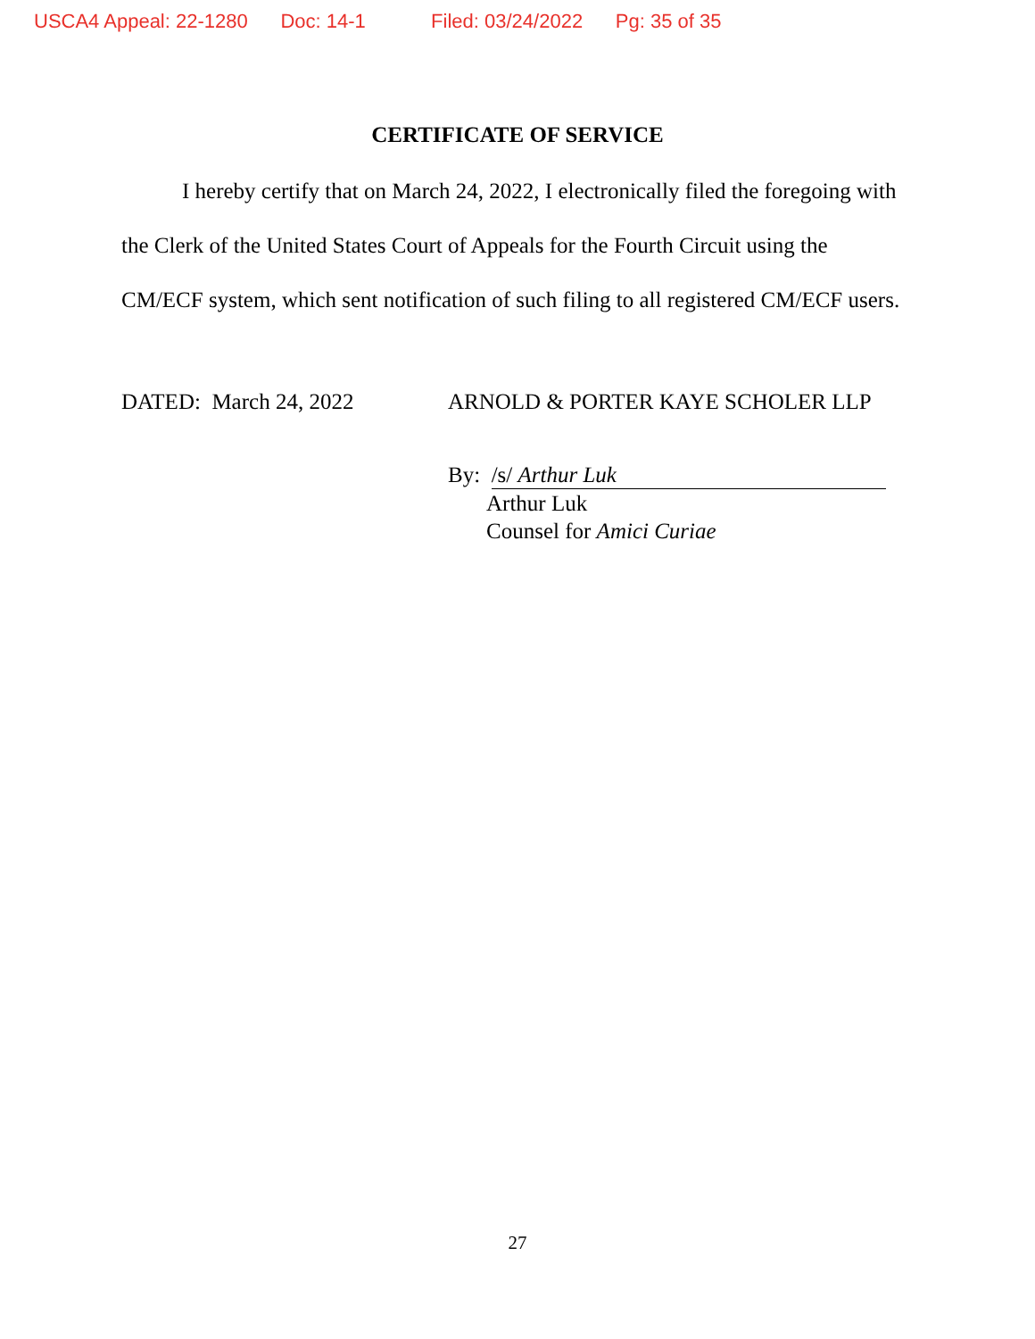USCA4 Appeal: 22-1280 Doc: 14-1 Filed: 03/24/2022 Pg: 35 of 35
CERTIFICATE OF SERVICE
I hereby certify that on March 24, 2022, I electronically filed the foregoing with the Clerk of the United States Court of Appeals for the Fourth Circuit using the CM/ECF system, which sent notification of such filing to all registered CM/ECF users.
DATED: March 24, 2022 ARNOLD & PORTER KAYE SCHOLER LLP
By: /s/ Arthur Luk
Arthur Luk
Counsel for Amici Curiae
27